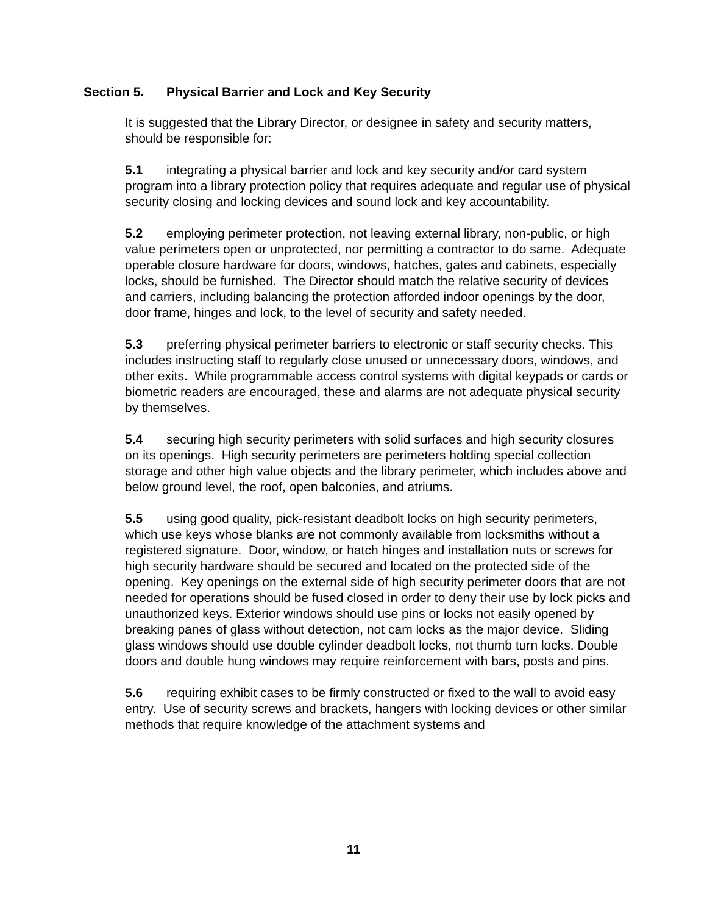Section 5. Physical Barrier and Lock and Key Security
It is suggested that the Library Director, or designee in safety and security matters, should be responsible for:
5.1 integrating a physical barrier and lock and key security and/or card system program into a library protection policy that requires adequate and regular use of physical security closing and locking devices and sound lock and key accountability.
5.2 employing perimeter protection, not leaving external library, non-public, or high value perimeters open or unprotected, nor permitting a contractor to do same. Adequate operable closure hardware for doors, windows, hatches, gates and cabinets, especially locks, should be furnished. The Director should match the relative security of devices and carriers, including balancing the protection afforded indoor openings by the door, door frame, hinges and lock, to the level of security and safety needed.
5.3 preferring physical perimeter barriers to electronic or staff security checks. This includes instructing staff to regularly close unused or unnecessary doors, windows, and other exits. While programmable access control systems with digital keypads or cards or biometric readers are encouraged, these and alarms are not adequate physical security by themselves.
5.4 securing high security perimeters with solid surfaces and high security closures on its openings. High security perimeters are perimeters holding special collection storage and other high value objects and the library perimeter, which includes above and below ground level, the roof, open balconies, and atriums.
5.5 using good quality, pick-resistant deadbolt locks on high security perimeters, which use keys whose blanks are not commonly available from locksmiths without a registered signature. Door, window, or hatch hinges and installation nuts or screws for high security hardware should be secured and located on the protected side of the opening. Key openings on the external side of high security perimeter doors that are not needed for operations should be fused closed in order to deny their use by lock picks and unauthorized keys. Exterior windows should use pins or locks not easily opened by breaking panes of glass without detection, not cam locks as the major device. Sliding glass windows should use double cylinder deadbolt locks, not thumb turn locks. Double doors and double hung windows may require reinforcement with bars, posts and pins.
5.6 requiring exhibit cases to be firmly constructed or fixed to the wall to avoid easy entry. Use of security screws and brackets, hangers with locking devices or other similar methods that require knowledge of the attachment systems and
11